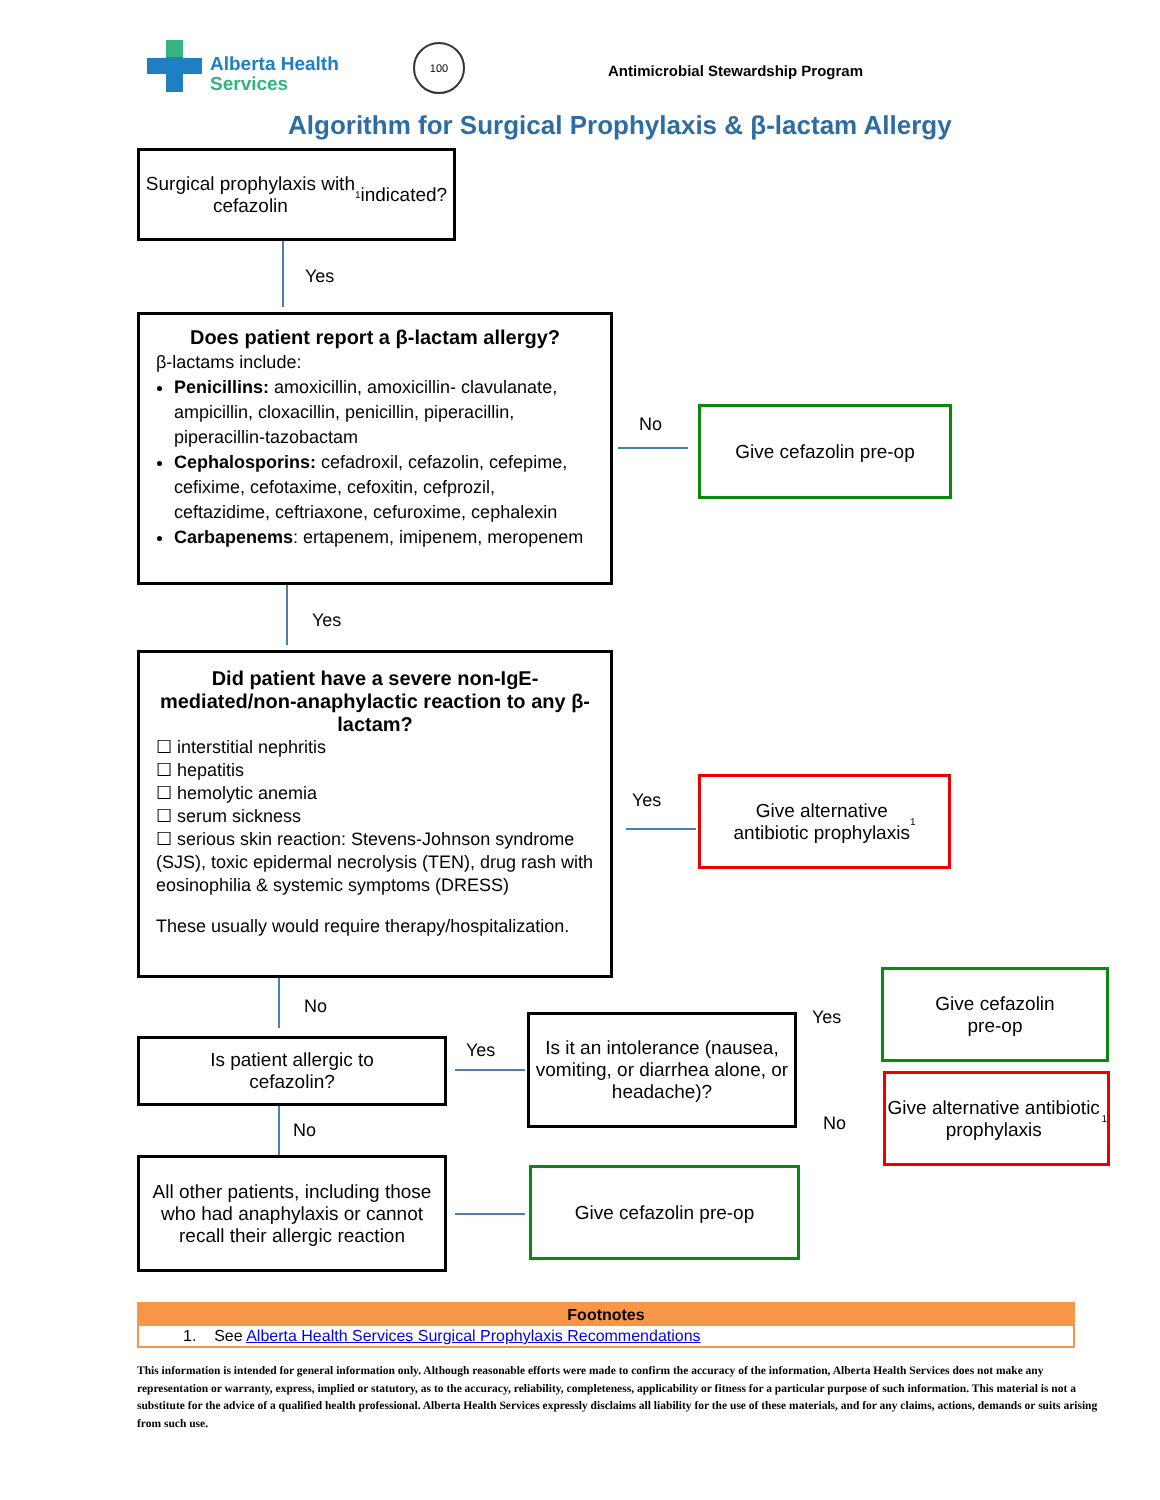Alberta Health
Services
100
Antimicrobial Stewardship Program
Algorithm for Surgical Prophylaxis & β-lactam Allergy
Surgical prophylaxis with
cefazolin<sup>1</sup> indicated?
Yes
Does patient report a β-lactam allergy?
β-lactams include:
Penicillins: amoxicillin, amoxicillin- clavulanate, ampicillin, cloxacillin, penicillin, piperacillin, piperacillin-tazobactam
Cephalosporins: cefadroxil, cefazolin, cefepime, cefixime, cefotaxime, cefoxitin, cefprozil, ceftazidime, ceftriaxone, cefuroxime, cephalexin
Carbapenems: ertapenem, imipenem, meropenem
No Give cefazolin pre-op
Yes
Did patient have a severe non-IgE-mediated/non-anaphylactic reaction to any β-lactam?
☐ interstitial nephritis
☐ hepatitis
☐ hemolytic anemia
☐ serum sickness
☐ serious skin reaction: Stevens-Johnson syndrome (SJS), toxic epidermal necrolysis (TEN), drug rash with eosinophilia & systemic symptoms (DRESS)
These usually would require therapy/hospitalization.
Yes
Give alternative
antibiotic prophylaxis<sup>1</sup>
No
Is patient allergic to
cefazolin?
Yes
Is it an intolerance (nausea, vomiting, or diarrhea alone, or headache)?
Yes
No
Give cefazolin
pre-op
Give alternative antibiotic prophylaxis<sup>1</sup>
No
All other patients, including those who had anaphylaxis or cannot recall their allergic reaction
Give cefazolin pre-op
| Footnotes |
| --- |
| 1. See Alberta Health Services Surgical Prophylaxis Recommendations |
This information is intended for general information only. Although reasonable efforts were made to confirm the accuracy of the information, Alberta Health Services does not make any representation or warranty, express, implied or statutory, as to the accuracy, reliability, completeness, applicability or fitness for a particular purpose of such information. This material is not a substitute for the advice of a qualified health professional. Alberta Health Services expressly disclaims all liability for the use of these materials, and for any claims, actions, demands or suits arising from such use.